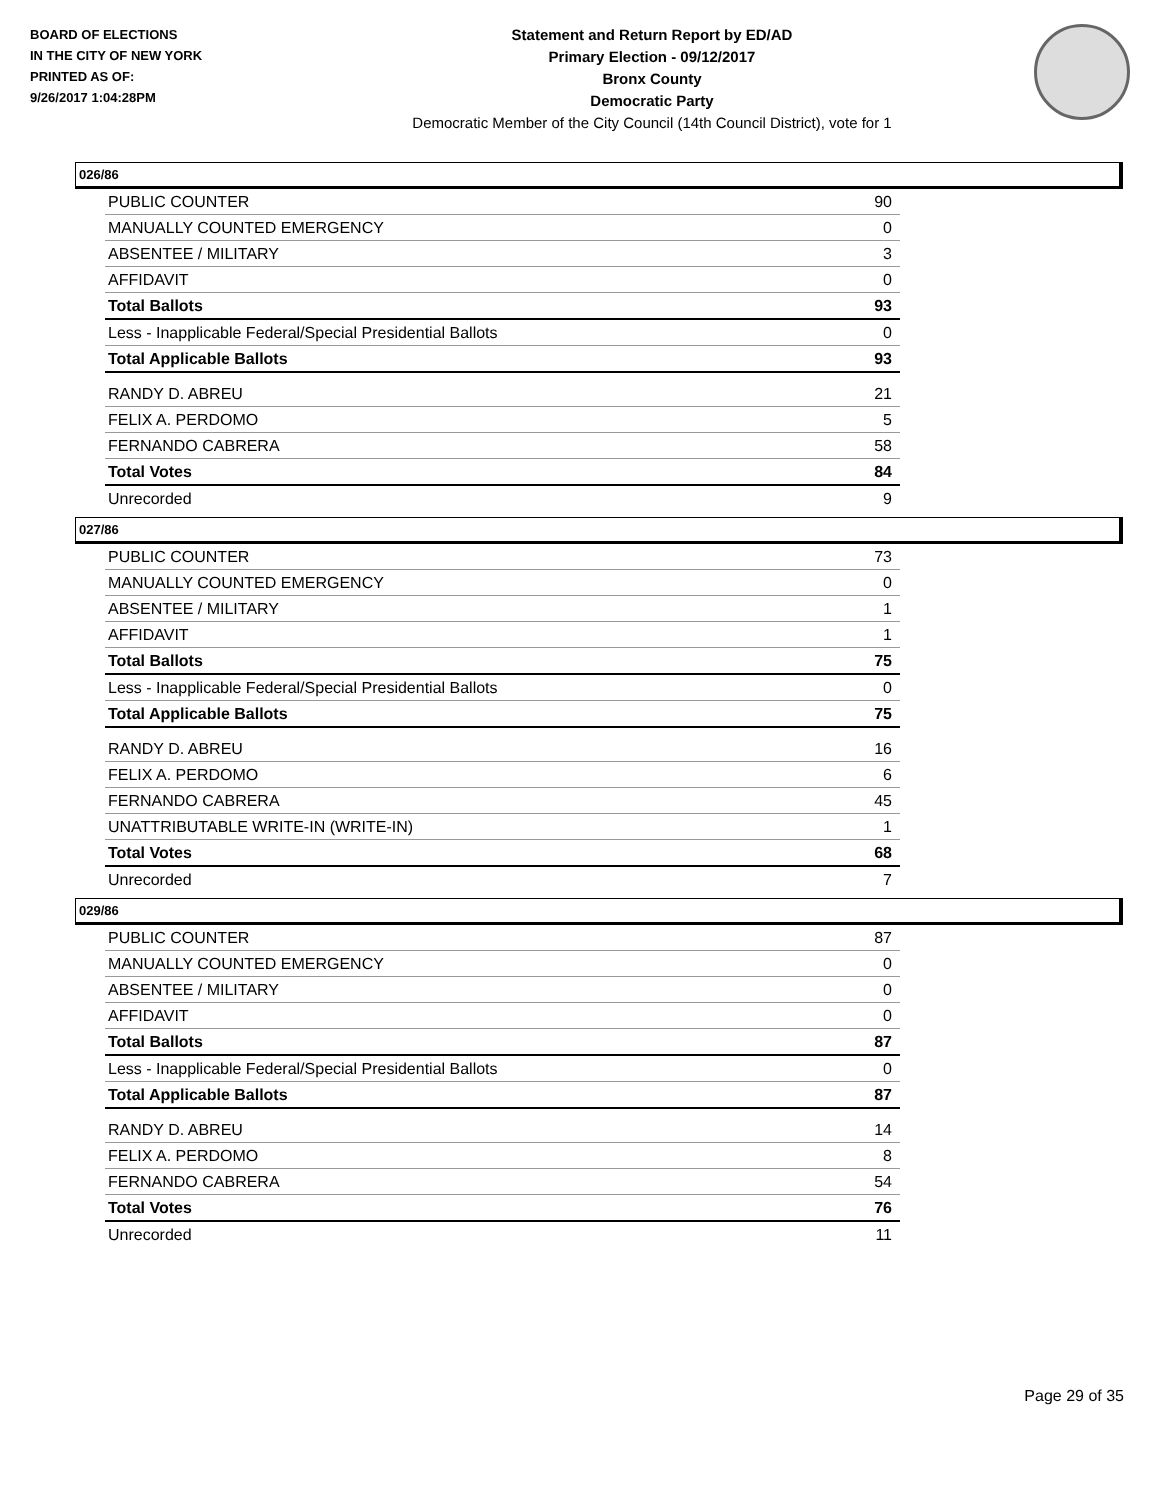BOARD OF ELECTIONS
IN THE CITY OF NEW YORK
PRINTED AS OF:
9/26/2017 1:04:28PM
Statement and Return Report by ED/AD
Primary Election - 09/12/2017
Bronx County
Democratic Party
Democratic Member of the City Council (14th Council District), vote for 1
026/86
| PUBLIC COUNTER | 90 |
| MANUALLY COUNTED EMERGENCY | 0 |
| ABSENTEE / MILITARY | 3 |
| AFFIDAVIT | 0 |
| Total Ballots | 93 |
| Less - Inapplicable Federal/Special Presidential Ballots | 0 |
| Total Applicable Ballots | 93 |
| RANDY D. ABREU | 21 |
| FELIX A. PERDOMO | 5 |
| FERNANDO CABRERA | 58 |
| Total Votes | 84 |
| Unrecorded | 9 |
027/86
| PUBLIC COUNTER | 73 |
| MANUALLY COUNTED EMERGENCY | 0 |
| ABSENTEE / MILITARY | 1 |
| AFFIDAVIT | 1 |
| Total Ballots | 75 |
| Less - Inapplicable Federal/Special Presidential Ballots | 0 |
| Total Applicable Ballots | 75 |
| RANDY D. ABREU | 16 |
| FELIX A. PERDOMO | 6 |
| FERNANDO CABRERA | 45 |
| UNATTRIBUTABLE WRITE-IN (WRITE-IN) | 1 |
| Total Votes | 68 |
| Unrecorded | 7 |
029/86
| PUBLIC COUNTER | 87 |
| MANUALLY COUNTED EMERGENCY | 0 |
| ABSENTEE / MILITARY | 0 |
| AFFIDAVIT | 0 |
| Total Ballots | 87 |
| Less - Inapplicable Federal/Special Presidential Ballots | 0 |
| Total Applicable Ballots | 87 |
| RANDY D. ABREU | 14 |
| FELIX A. PERDOMO | 8 |
| FERNANDO CABRERA | 54 |
| Total Votes | 76 |
| Unrecorded | 11 |
Page 29 of 35